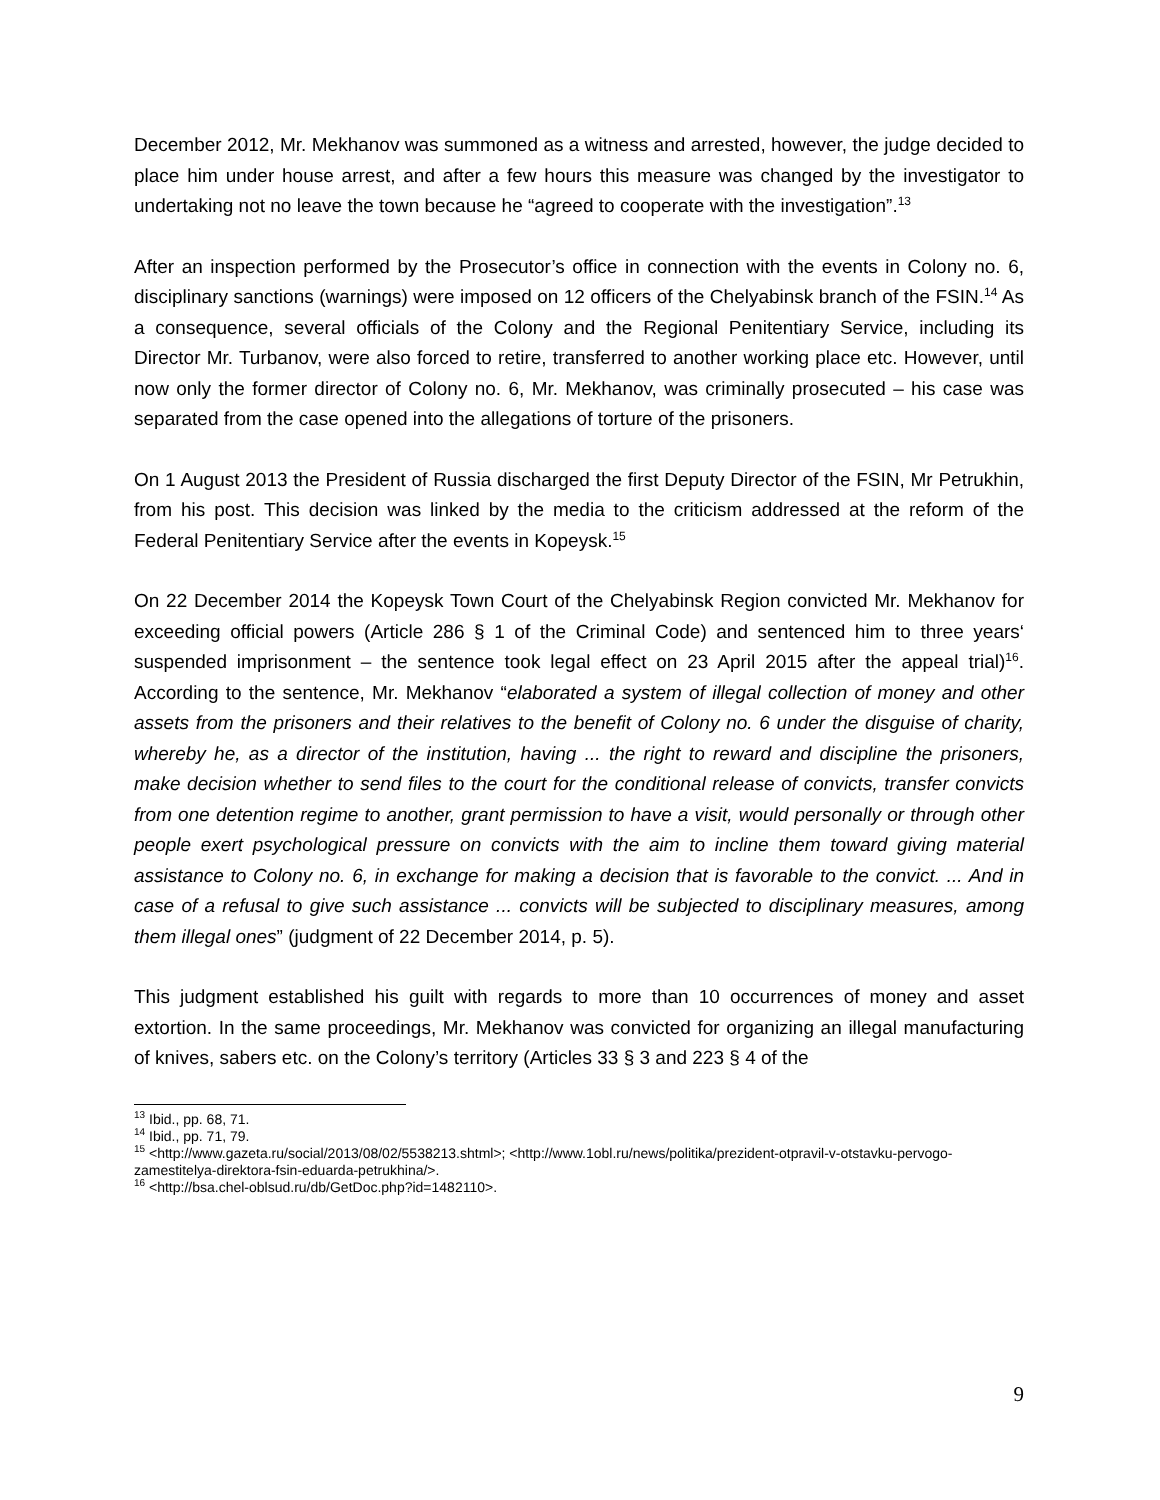December 2012, Mr. Mekhanov was summoned as a witness and arrested, however, the judge decided to place him under house arrest, and after a few hours this measure was changed by the investigator to undertaking not no leave the town because he “agreed to cooperate with the investigation”.<sup>13</sup>
After an inspection performed by the Prosecutor’s office in connection with the events in Colony no. 6, disciplinary sanctions (warnings) were imposed on 12 officers of the Chelyabinsk branch of the FSIN.<sup>14</sup> As a consequence, several officials of the Colony and the Regional Penitentiary Service, including its Director Mr. Turbanov, were also forced to retire, transferred to another working place etc. However, until now only the former director of Colony no. 6, Mr. Mekhanov, was criminally prosecuted – his case was separated from the case opened into the allegations of torture of the prisoners.
On 1 August 2013 the President of Russia discharged the first Deputy Director of the FSIN, Mr Petrukhin, from his post. This decision was linked by the media to the criticism addressed at the reform of the Federal Penitentiary Service after the events in Kopeysk.<sup>15</sup>
On 22 December 2014 the Kopeysk Town Court of the Chelyabinsk Region convicted Mr. Mekhanov for exceeding official powers (Article 286 § 1 of the Criminal Code) and sentenced him to three years‘ suspended imprisonment – the sentence took legal effect on 23 April 2015 after the appeal trial)<sup>16</sup>. According to the sentence, Mr. Mekhanov “elaborated a system of illegal collection of money and other assets from the prisoners and their relatives to the benefit of Colony no. 6 under the disguise of charity, whereby he, as a director of the institution, having ... the right to reward and discipline the prisoners, make decision whether to send files to the court for the conditional release of convicts, transfer convicts from one detention regime to another, grant permission to have a visit, would personally or through other people exert psychological pressure on convicts with the aim to incline them toward giving material assistance to Colony no. 6, in exchange for making a decision that is favorable to the convict. ... And in case of a refusal to give such assistance ... convicts will be subjected to disciplinary measures, among them illegal ones” (judgment of 22 December 2014, p. 5).
This judgment established his guilt with regards to more than 10 occurrences of money and asset extortion. In the same proceedings, Mr. Mekhanov was convicted for organizing an illegal manufacturing of knives, sabers etc. on the Colony’s territory (Articles 33 § 3 and 223 § 4 of the
<sup>13</sup> Ibid., pp. 68, 71.
<sup>14</sup> Ibid., pp. 71, 79.
<sup>15</sup> <http://www.gazeta.ru/social/2013/08/02/5538213.shtml>; <http://www.1obl.ru/news/politika/prezident-otpravil-v-otstavku-pervogo-zamestitelya-direktora-fsin-eduarda-petrukhina/>.
<sup>16</sup> <http://bsa.chel-oblsud.ru/db/GetDoc.php?id=1482110>.
9